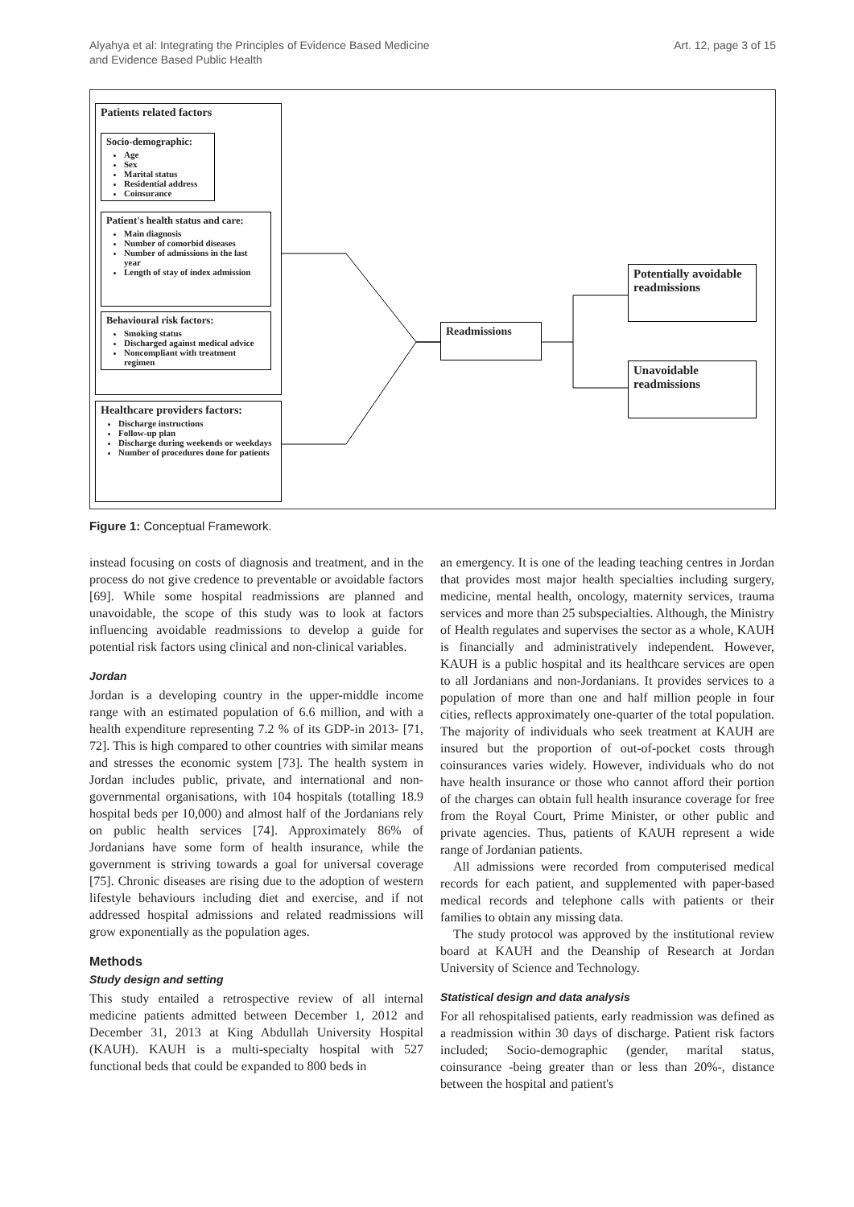Alyahya et al: Integrating the Principles of Evidence Based Medicine
and Evidence Based Public Health
Art. 12, page 3 of 15
Patients related factors
Socio-demographic:
Age
Sex
Marital status
Residential address
Coinsurance
Patient's health status and care:
Main diagnosis
Number of comorbid diseases
Number of admissions in the last year
Length of stay of index admission
Behavioural risk factors:
Smoking status
Discharged against medical advice
Noncompliant with treatment regimen
Healthcare providers factors:
Discharge instructions
Follow-up plan
Discharge during weekends or weekdays
Number of procedures done for patients
Readmissions
Potentially avoidable readmissions
Unavoidable readmissions
Figure 1: Conceptual Framework.
instead focusing on costs of diagnosis and treatment, and in the process do not give credence to preventable or avoidable factors [69]. While some hospital readmissions are planned and unavoidable, the scope of this study was to look at factors influencing avoidable readmissions to develop a guide for potential risk factors using clinical and non-clinical variables.
Jordan
Jordan is a developing country in the upper-middle income range with an estimated population of 6.6 million, and with a health expenditure representing 7.2 % of its GDP-in 2013- [71, 72]. This is high compared to other countries with similar means and stresses the economic system [73]. The health system in Jordan includes public, private, and international and non-governmental organisations, with 104 hospitals (totalling 18.9 hospital beds per 10,000) and almost half of the Jordanians rely on public health services [74]. Approximately 86% of Jordanians have some form of health insurance, while the government is striving towards a goal for universal coverage [75]. Chronic diseases are rising due to the adoption of western lifestyle behaviours including diet and exercise, and if not addressed hospital admissions and related readmissions will grow exponentially as the population ages.
Methods
Study design and setting
This study entailed a retrospective review of all internal medicine patients admitted between December 1, 2012 and December 31, 2013 at King Abdullah University Hospital (KAUH). KAUH is a multi-specialty hospital with 527 functional beds that could be expanded to 800 beds in
an emergency. It is one of the leading teaching centres in Jordan that provides most major health specialties including surgery, medicine, mental health, oncology, maternity services, trauma services and more than 25 subspecialties. Although, the Ministry of Health regulates and supervises the sector as a whole, KAUH is financially and administratively independent. However, KAUH is a public hospital and its healthcare services are open to all Jordanians and non-Jordanians. It provides services to a population of more than one and half million people in four cities, reflects approximately one-quarter of the total population. The majority of individuals who seek treatment at KAUH are insured but the proportion of out-of-pocket costs through coinsurances varies widely. However, individuals who do not have health insurance or those who cannot afford their portion of the charges can obtain full health insurance coverage for free from the Royal Court, Prime Minister, or other public and private agencies. Thus, patients of KAUH represent a wide range of Jordanian patients.
All admissions were recorded from computerised medical records for each patient, and supplemented with paper-based medical records and telephone calls with patients or their families to obtain any missing data.
The study protocol was approved by the institutional review board at KAUH and the Deanship of Research at Jordan University of Science and Technology.
Statistical design and data analysis
For all rehospitalised patients, early readmission was defined as a readmission within 30 days of discharge. Patient risk factors included; Socio-demographic (gender, marital status, coinsurance -being greater than or less than 20%-, distance between the hospital and patient's